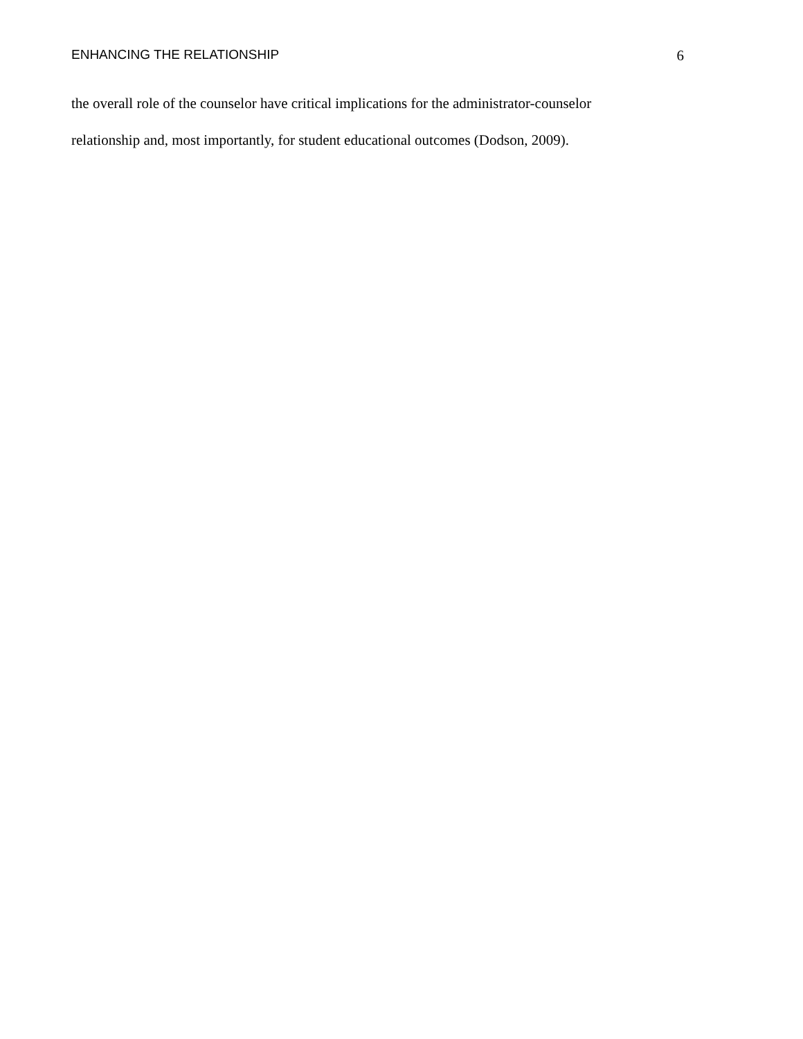ENHANCING THE RELATIONSHIP 6
the overall role of the counselor have critical implications for the administrator-counselor
relationship and, most importantly, for student educational outcomes (Dodson, 2009).